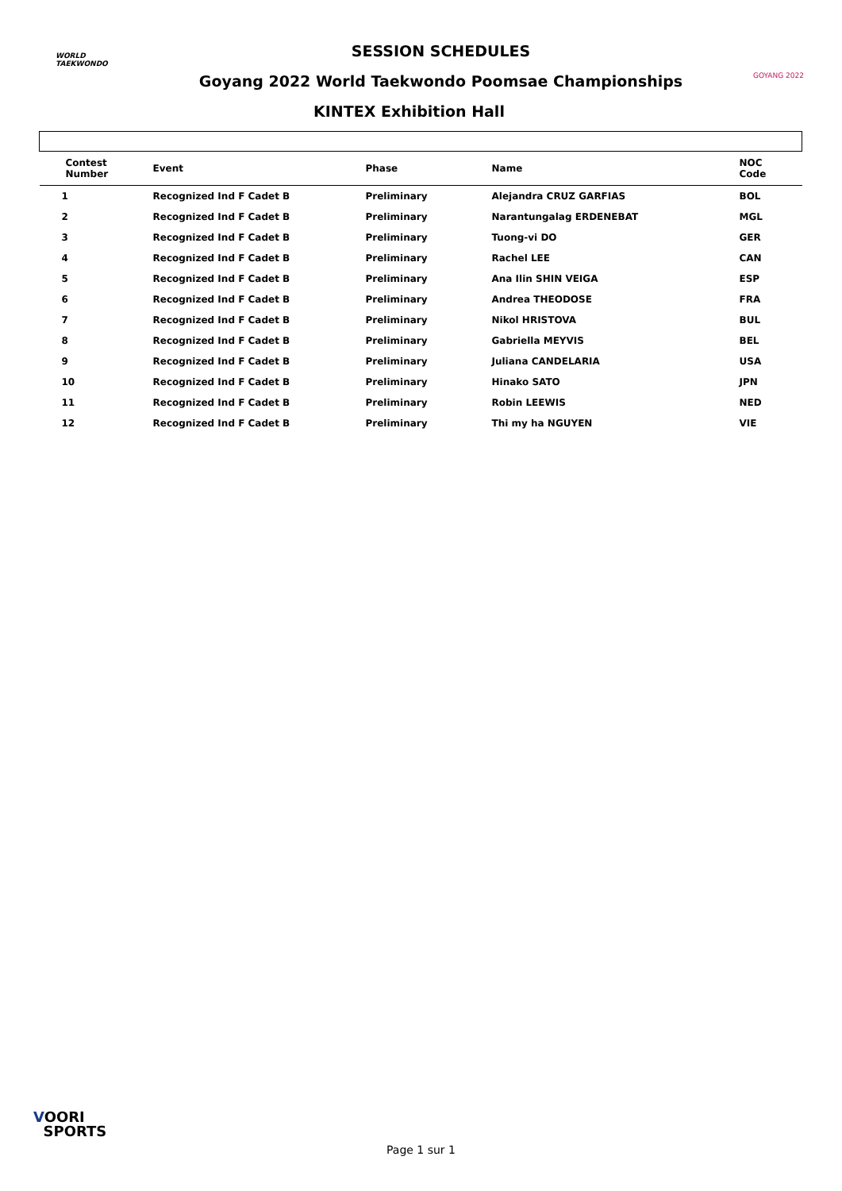WORLD
TAEKWONDO
SESSION SCHEDULES
Goyang 2022 World Taekwondo Poomsae Championships
KINTEX Exhibition Hall
GOYANG 2022
| Contest Number | Event | Phase | Name | NOC Code |
| --- | --- | --- | --- | --- |
| 1 | Recognized Ind F Cadet B | Preliminary | Alejandra CRUZ GARFIAS | BOL |
| 2 | Recognized Ind F Cadet B | Preliminary | Narantungalag ERDENEBAT | MGL |
| 3 | Recognized Ind F Cadet B | Preliminary | Tuong-vi DO | GER |
| 4 | Recognized Ind F Cadet B | Preliminary | Rachel LEE | CAN |
| 5 | Recognized Ind F Cadet B | Preliminary | Ana Ilin SHIN VEIGA | ESP |
| 6 | Recognized Ind F Cadet B | Preliminary | Andrea THEODOSE | FRA |
| 7 | Recognized Ind F Cadet B | Preliminary | Nikol HRISTOVA | BUL |
| 8 | Recognized Ind F Cadet B | Preliminary | Gabriella MEYVIS | BEL |
| 9 | Recognized Ind F Cadet B | Preliminary | Juliana CANDELARIA | USA |
| 10 | Recognized Ind F Cadet B | Preliminary | Hinako SATO | JPN |
| 11 | Recognized Ind F Cadet B | Preliminary | Robin LEEWIS | NED |
| 12 | Recognized Ind F Cadet B | Preliminary | Thi my ha NGUYEN | VIE |
VOORI
SPORTS
Page 1 sur 1